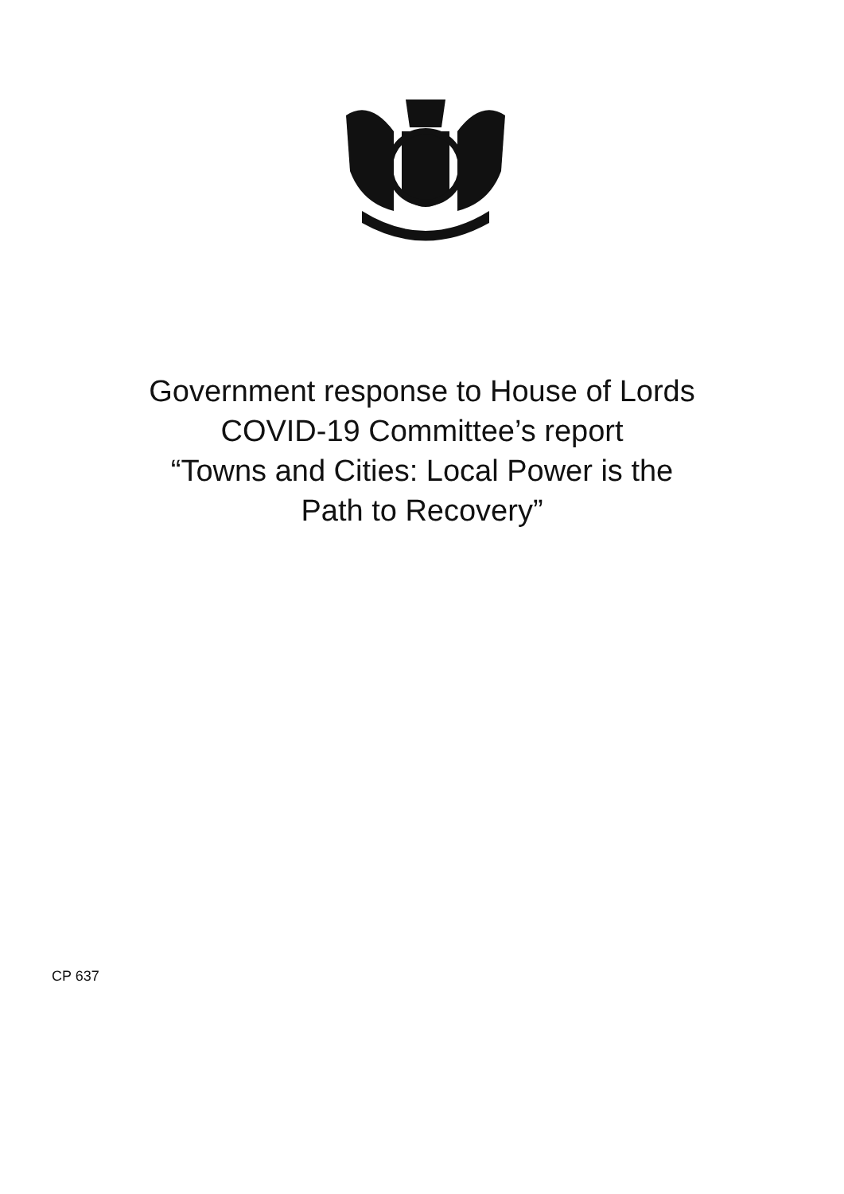Government response to House of Lords
COVID-19 Committee’s report
“Towns and Cities: Local Power is the
Path to Recovery”
CP 637